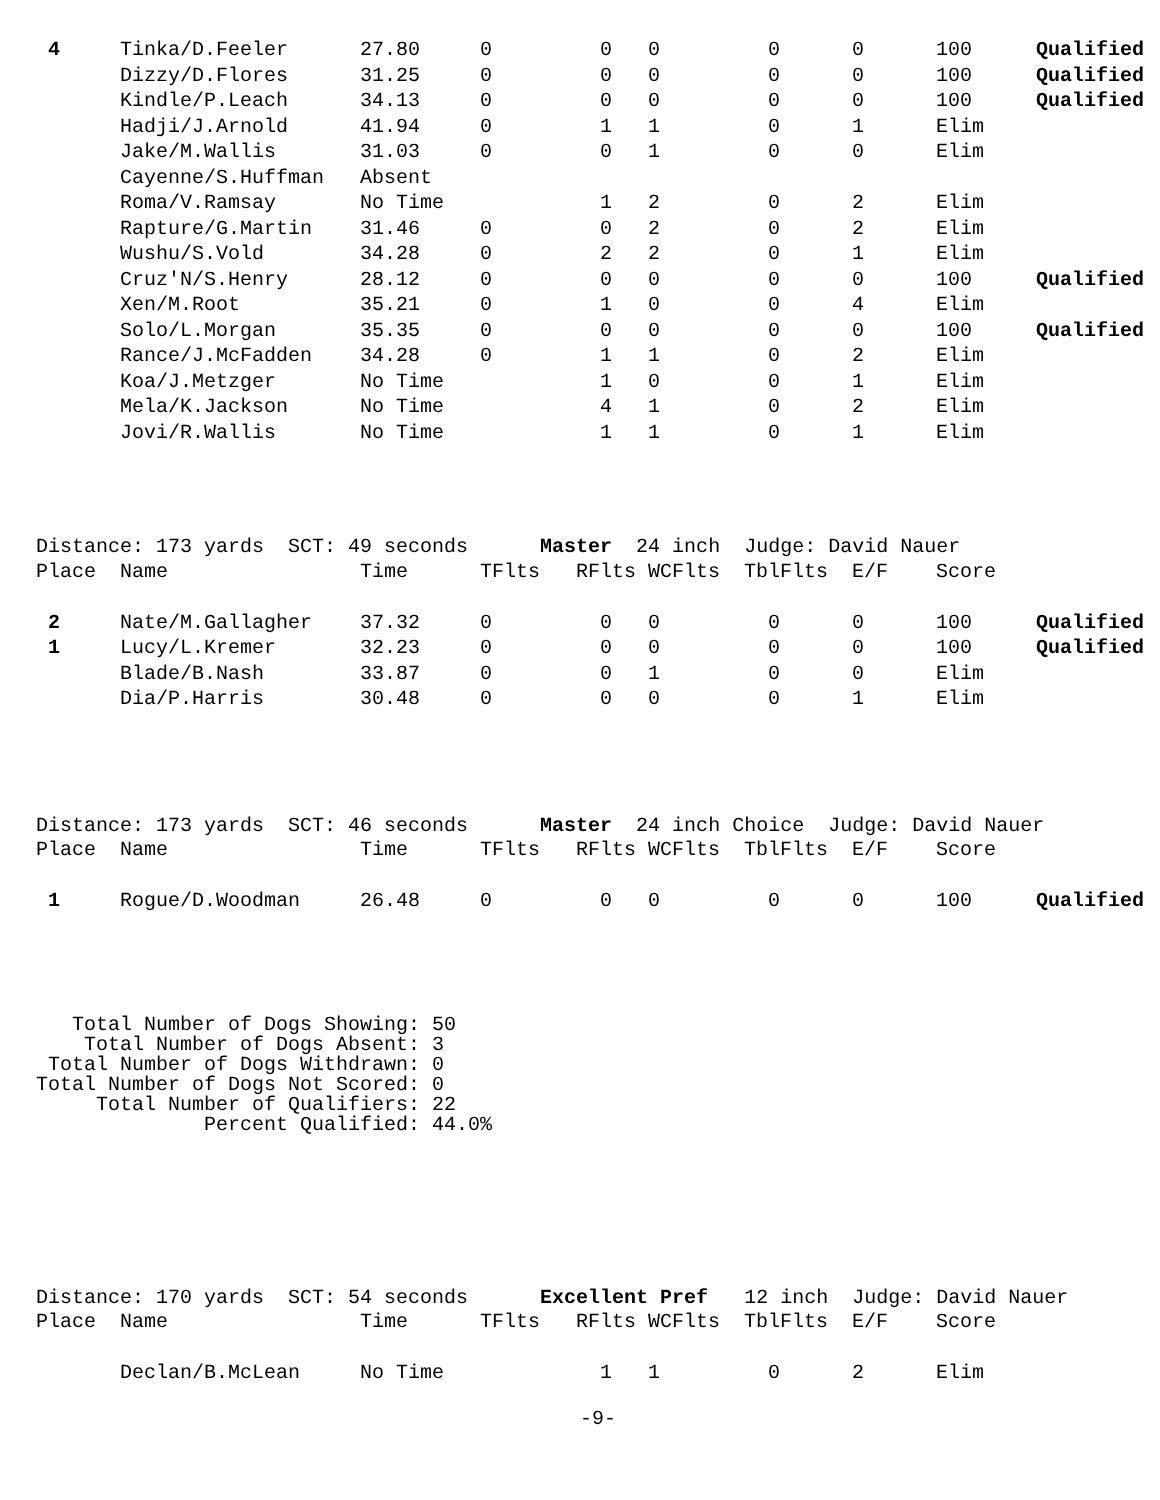| 4 | Tinka/D.Feeler | 27.80 | 0 | 0 | 0 | 0 | 0 | 100 | Qualified |
| | Dizzy/D.Flores | 31.25 | 0 | 0 | 0 | 0 | 0 | 100 | Qualified |
| | Kindle/P.Leach | 34.13 | 0 | 0 | 0 | 0 | 0 | 100 | Qualified |
| | Hadji/J.Arnold | 41.94 | 0 | 1 | 1 | 0 | 1 | Elim | |
| | Jake/M.Wallis | 31.03 | 0 | 0 | 1 | 0 | 0 | Elim | |
| | Cayenne/S.Huffman | Absent | | | | | | | |
| | Roma/V.Ramsay | No Time | | 1 | 2 | 0 | 2 | Elim | |
| | Rapture/G.Martin | 31.46 | 0 | 0 | 2 | 0 | 2 | Elim | |
| | Wushu/S.Vold | 34.28 | 0 | 2 | 2 | 0 | 1 | Elim | |
| | Cruz'N/S.Henry | 28.12 | 0 | 0 | 0 | 0 | 0 | 100 | Qualified |
| | Xen/M.Root | 35.21 | 0 | 1 | 0 | 0 | 4 | Elim | |
| | Solo/L.Morgan | 35.35 | 0 | 0 | 0 | 0 | 0 | 100 | Qualified |
| | Rance/J.McFadden | 34.28 | 0 | 1 | 1 | 0 | 2 | Elim | |
| | Koa/J.Metzger | No Time | | 1 | 0 | 0 | 1 | Elim | |
| | Mela/K.Jackson | No Time | | 4 | 1 | 0 | 2 | Elim | |
| | Jovi/R.Wallis | No Time | | 1 | 1 | 0 | 1 | Elim | |
Distance: 173 yards SCT: 49 seconds Master 24 inch Judge: David Nauer
| Place | Name | Time | TFlts | RFlts | WCFlts | TblFlts | E/F | Score | |
| --- | --- | --- | --- | --- | --- | --- | --- | --- | --- |
| 2 | Nate/M.Gallagher | 37.32 | 0 | 0 | 0 | 0 | 0 | 100 | Qualified |
| 1 | Lucy/L.Kremer | 32.23 | 0 | 0 | 0 | 0 | 0 | 100 | Qualified |
| | Blade/B.Nash | 33.87 | 0 | 0 | 1 | 0 | 0 | Elim | |
| | Dia/P.Harris | 30.48 | 0 | 0 | 0 | 0 | 1 | Elim | |
Distance: 173 yards SCT: 46 seconds Master 24 inch Choice Judge: David Nauer
| Place | Name | Time | TFlts | RFlts | WCFlts | TblFlts | E/F | Score | |
| --- | --- | --- | --- | --- | --- | --- | --- | --- | --- |
| 1 | Rogue/D.Woodman | 26.48 | 0 | 0 | 0 | 0 | 0 | 100 | Qualified |
Total Number of Dogs Showing: 50 Total Number of Dogs Absent: 3 Total Number of Dogs Withdrawn: 0 Total Number of Dogs Not Scored: 0 Total Number of Qualifiers: 22 Percent Qualified: 44.0%
Distance: 170 yards SCT: 54 seconds Excellent Pref 12 inch Judge: David Nauer
| Place | Name | Time | TFlts | RFlts | WCFlts | TblFlts | E/F | Score | |
| --- | --- | --- | --- | --- | --- | --- | --- | --- | --- |
| | Declan/B.McLean | No Time | | 1 | 1 | 0 | 2 | Elim | |
-9-